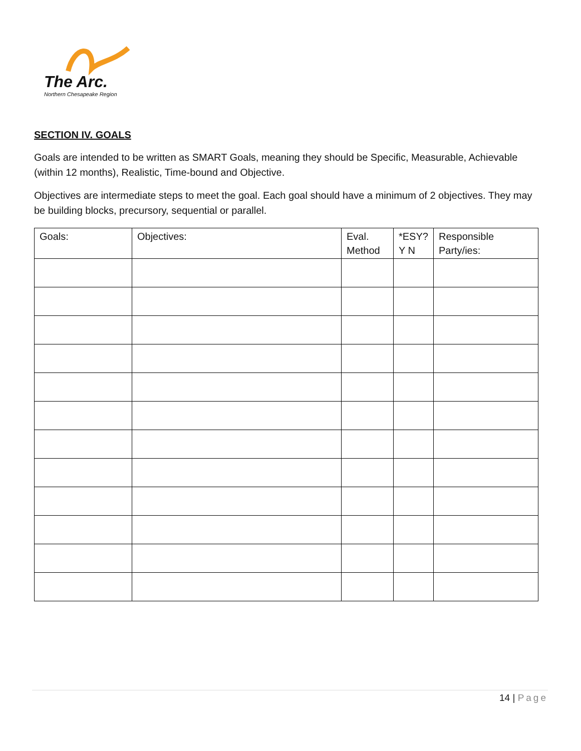The Arc.
Northern Chesapeake Region
SECTION IV. GOALS
Goals are intended to be written as SMART Goals, meaning they should be Specific, Measurable, Achievable (within 12 months), Realistic, Time-bound and Objective.
Objectives are intermediate steps to meet the goal. Each goal should have a minimum of 2 objectives. They may be building blocks, precursory, sequential or parallel.
| Goals: | Objectives: | Eval. Method | *ESY? Y N | Responsible Party/ies: |
| --- | --- | --- | --- | --- |
14 | Page